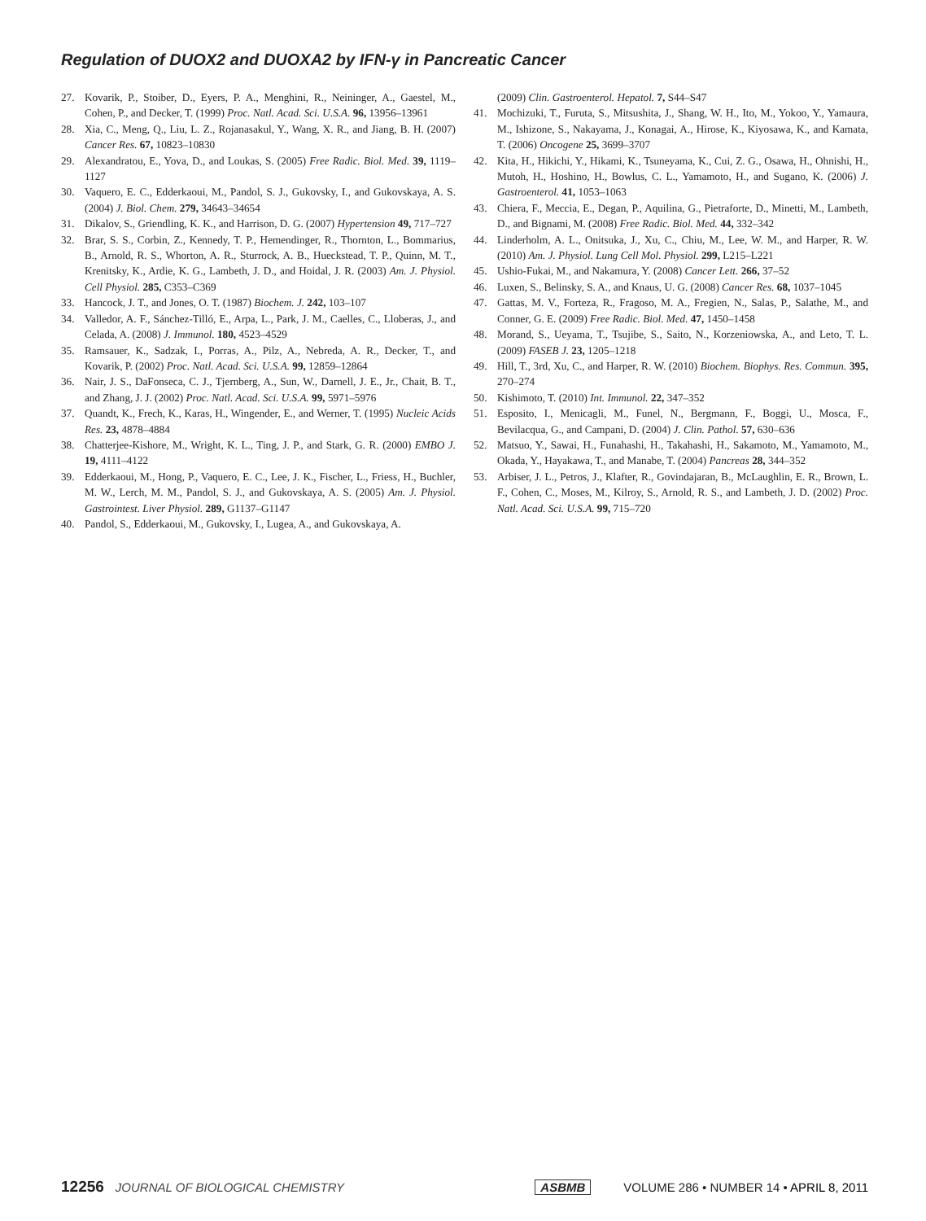Regulation of DUOX2 and DUOXA2 by IFN-γ in Pancreatic Cancer
27. Kovarik, P., Stoiber, D., Eyers, P. A., Menghini, R., Neininger, A., Gaestel, M., Cohen, P., and Decker, T. (1999) Proc. Natl. Acad. Sci. U.S.A. 96, 13956–13961
28. Xia, C., Meng, Q., Liu, L. Z., Rojanasakul, Y., Wang, X. R., and Jiang, B. H. (2007) Cancer Res. 67, 10823–10830
29. Alexandratou, E., Yova, D., and Loukas, S. (2005) Free Radic. Biol. Med. 39, 1119–1127
30. Vaquero, E. C., Edderkaoui, M., Pandol, S. J., Gukovsky, I., and Gukovskaya, A. S. (2004) J. Biol. Chem. 279, 34643–34654
31. Dikalov, S., Griendling, K. K., and Harrison, D. G. (2007) Hypertension 49, 717–727
32. Brar, S. S., Corbin, Z., Kennedy, T. P., Hemendinger, R., Thornton, L., Bommarius, B., Arnold, R. S., Whorton, A. R., Sturrock, A. B., Hueckstead, T. P., Quinn, M. T., Krenitsky, K., Ardie, K. G., Lambeth, J. D., and Hoidal, J. R. (2003) Am. J. Physiol. Cell Physiol. 285, C353–C369
33. Hancock, J. T., and Jones, O. T. (1987) Biochem. J. 242, 103–107
34. Valledor, A. F., Sánchez-Tilló, E., Arpa, L., Park, J. M., Caelles, C., Lloberas, J., and Celada, A. (2008) J. Immunol. 180, 4523–4529
35. Ramsauer, K., Sadzak, I., Porras, A., Pilz, A., Nebreda, A. R., Decker, T., and Kovarik, P. (2002) Proc. Natl. Acad. Sci. U.S.A. 99, 12859–12864
36. Nair, J. S., DaFonseca, C. J., Tjernberg, A., Sun, W., Darnell, J. E., Jr., Chait, B. T., and Zhang, J. J. (2002) Proc. Natl. Acad. Sci. U.S.A. 99, 5971–5976
37. Quandt, K., Frech, K., Karas, H., Wingender, E., and Werner, T. (1995) Nucleic Acids Res. 23, 4878–4884
38. Chatterjee-Kishore, M., Wright, K. L., Ting, J. P., and Stark, G. R. (2000) EMBO J. 19, 4111–4122
39. Edderkaoui, M., Hong, P., Vaquero, E. C., Lee, J. K., Fischer, L., Friess, H., Buchler, M. W., Lerch, M. M., Pandol, S. J., and Gukovskaya, A. S. (2005) Am. J. Physiol. Gastrointest. Liver Physiol. 289, G1137–G1147
40. Pandol, S., Edderkaoui, M., Gukovsky, I., Lugea, A., and Gukovskaya, A.
(2009) Clin. Gastroenterol. Hepatol. 7, S44–S47
41. Mochizuki, T., Furuta, S., Mitsushita, J., Shang, W. H., Ito, M., Yokoo, Y., Yamaura, M., Ishizone, S., Nakayama, J., Konagai, A., Hirose, K., Kiyosawa, K., and Kamata, T. (2006) Oncogene 25, 3699–3707
42. Kita, H., Hikichi, Y., Hikami, K., Tsuneyama, K., Cui, Z. G., Osawa, H., Ohnishi, H., Mutoh, H., Hoshino, H., Bowlus, C. L., Yamamoto, H., and Sugano, K. (2006) J. Gastroenterol. 41, 1053–1063
43. Chiera, F., Meccia, E., Degan, P., Aquilina, G., Pietraforte, D., Minetti, M., Lambeth, D., and Bignami, M. (2008) Free Radic. Biol. Med. 44, 332–342
44. Linderholm, A. L., Onitsuka, J., Xu, C., Chiu, M., Lee, W. M., and Harper, R. W. (2010) Am. J. Physiol. Lung Cell Mol. Physiol. 299, L215–L221
45. Ushio-Fukai, M., and Nakamura, Y. (2008) Cancer Lett. 266, 37–52
46. Luxen, S., Belinsky, S. A., and Knaus, U. G. (2008) Cancer Res. 68, 1037–1045
47. Gattas, M. V., Forteza, R., Fragoso, M. A., Fregien, N., Salas, P., Salathe, M., and Conner, G. E. (2009) Free Radic. Biol. Med. 47, 1450–1458
48. Morand, S., Ueyama, T., Tsujibe, S., Saito, N., Korzeniowska, A., and Leto, T. L. (2009) FASEB J. 23, 1205–1218
49. Hill, T., 3rd, Xu, C., and Harper, R. W. (2010) Biochem. Biophys. Res. Commun. 395, 270–274
50. Kishimoto, T. (2010) Int. Immunol. 22, 347–352
51. Esposito, I., Menicagli, M., Funel, N., Bergmann, F., Boggi, U., Mosca, F., Bevilacqua, G., and Campani, D. (2004) J. Clin. Pathol. 57, 630–636
52. Matsuo, Y., Sawai, H., Funahashi, H., Takahashi, H., Sakamoto, M., Yamamoto, M., Okada, Y., Hayakawa, T., and Manabe, T. (2004) Pancreas 28, 344–352
53. Arbiser, J. L., Petros, J., Klafter, R., Govindajaran, B., McLaughlin, E. R., Brown, L. F., Cohen, C., Moses, M., Kilroy, S., Arnold, R. S., and Lambeth, J. D. (2002) Proc. Natl. Acad. Sci. U.S.A. 99, 715–720
12256 JOURNAL OF BIOLOGICAL CHEMISTRY ASBMB VOLUME 286 • NUMBER 14 • APRIL 8, 2011